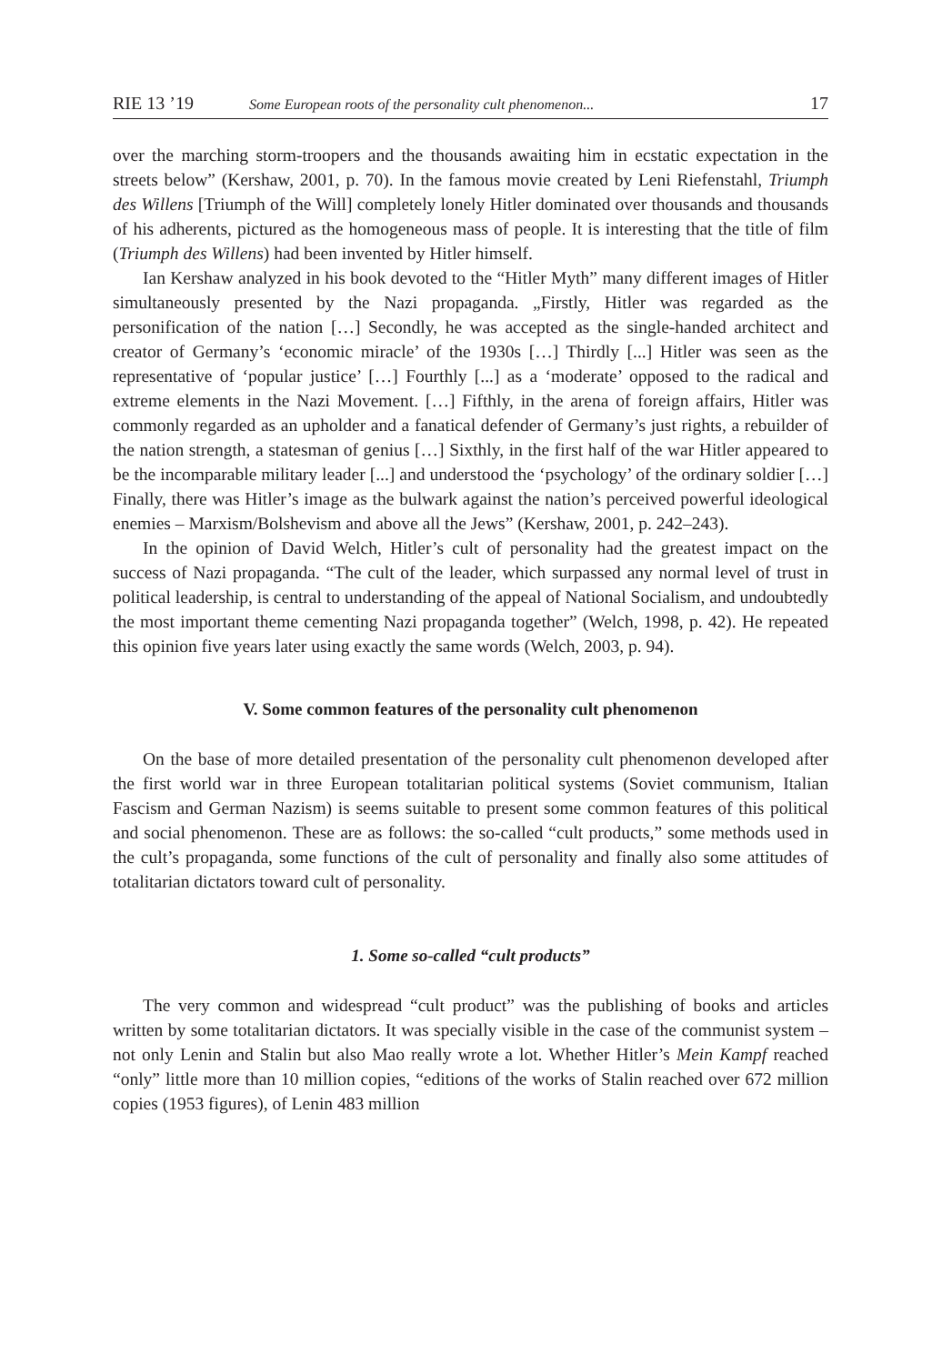RIE 13 ’19 Some European roots of the personality cult phenomenon... 17
over the marching storm-troopers and the thousands awaiting him in ecstatic expectation in the streets below” (Kershaw, 2001, p. 70). In the famous movie created by Leni Riefenstahl, Triumph des Willens [Triumph of the Will] completely lonely Hitler dominated over thousands and thousands of his adherents, pictured as the homogeneous mass of people. It is interesting that the title of film (Triumph des Willens) had been invented by Hitler himself.
Ian Kershaw analyzed in his book devoted to the “Hitler Myth” many different images of Hitler simultaneously presented by the Nazi propaganda. „Firstly, Hitler was regarded as the personification of the nation […] Secondly, he was accepted as the single-handed architect and creator of Germany’s ‘economic miracle’ of the 1930s […] Thirdly [...] Hitler was seen as the representative of ‘popular justice’ […] Fourthly [...] as a ‘moderate’ opposed to the radical and extreme elements in the Nazi Movement. […] Fifthly, in the arena of foreign affairs, Hitler was commonly regarded as an upholder and a fanatical defender of Germany’s just rights, a rebuilder of the nation strength, a statesman of genius […] Sixthly, in the first half of the war Hitler appeared to be the incomparable military leader [...] and understood the ‘psychology’ of the ordinary soldier […] Finally, there was Hitler’s image as the bulwark against the nation’s perceived powerful ideological enemies – Marxism/Bolshevism and above all the Jews” (Kershaw, 2001, p. 242–243).
In the opinion of David Welch, Hitler’s cult of personality had the greatest impact on the success of Nazi propaganda. “The cult of the leader, which surpassed any normal level of trust in political leadership, is central to understanding of the appeal of National Socialism, and undoubtedly the most important theme cementing Nazi propaganda together” (Welch, 1998, p. 42). He repeated this opinion five years later using exactly the same words (Welch, 2003, p. 94).
V. Some common features of the personality cult phenomenon
On the base of more detailed presentation of the personality cult phenomenon developed after the first world war in three European totalitarian political systems (Soviet communism, Italian Fascism and German Nazism) is seems suitable to present some common features of this political and social phenomenon. These are as follows: the so-called “cult products,” some methods used in the cult’s propaganda, some functions of the cult of personality and finally also some attitudes of totalitarian dictators toward cult of personality.
1. Some so-called “cult products”
The very common and widespread “cult product” was the publishing of books and articles written by some totalitarian dictators. It was specially visible in the case of the communist system – not only Lenin and Stalin but also Mao really wrote a lot. Whether Hitler’s Mein Kampf reached “only” little more than 10 million copies, “editions of the works of Stalin reached over 672 million copies (1953 figures), of Lenin 483 million